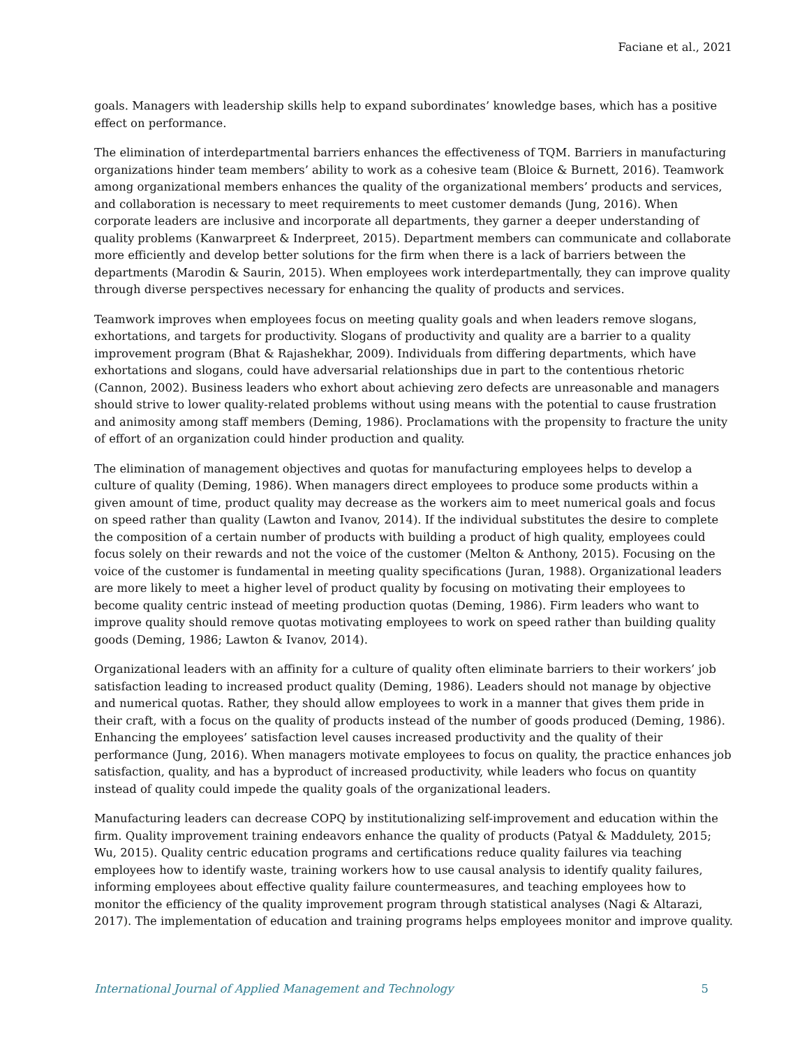Faciane et al., 2021
goals. Managers with leadership skills help to expand subordinates’ knowledge bases, which has a positive effect on performance.
The elimination of interdepartmental barriers enhances the effectiveness of TQM. Barriers in manufacturing organizations hinder team members’ ability to work as a cohesive team (Bloice & Burnett, 2016). Teamwork among organizational members enhances the quality of the organizational members’ products and services, and collaboration is necessary to meet requirements to meet customer demands (Jung, 2016). When corporate leaders are inclusive and incorporate all departments, they garner a deeper understanding of quality problems (Kanwarpreet & Inderpreet, 2015). Department members can communicate and collaborate more efficiently and develop better solutions for the firm when there is a lack of barriers between the departments (Marodin & Saurin, 2015). When employees work interdepartmentally, they can improve quality through diverse perspectives necessary for enhancing the quality of products and services.
Teamwork improves when employees focus on meeting quality goals and when leaders remove slogans, exhortations, and targets for productivity. Slogans of productivity and quality are a barrier to a quality improvement program (Bhat & Rajashekhar, 2009). Individuals from differing departments, which have exhortations and slogans, could have adversarial relationships due in part to the contentious rhetoric (Cannon, 2002). Business leaders who exhort about achieving zero defects are unreasonable and managers should strive to lower quality-related problems without using means with the potential to cause frustration and animosity among staff members (Deming, 1986). Proclamations with the propensity to fracture the unity of effort of an organization could hinder production and quality.
The elimination of management objectives and quotas for manufacturing employees helps to develop a culture of quality (Deming, 1986). When managers direct employees to produce some products within a given amount of time, product quality may decrease as the workers aim to meet numerical goals and focus on speed rather than quality (Lawton and Ivanov, 2014). If the individual substitutes the desire to complete the composition of a certain number of products with building a product of high quality, employees could focus solely on their rewards and not the voice of the customer (Melton & Anthony, 2015). Focusing on the voice of the customer is fundamental in meeting quality specifications (Juran, 1988). Organizational leaders are more likely to meet a higher level of product quality by focusing on motivating their employees to become quality centric instead of meeting production quotas (Deming, 1986). Firm leaders who want to improve quality should remove quotas motivating employees to work on speed rather than building quality goods (Deming, 1986; Lawton & Ivanov, 2014).
Organizational leaders with an affinity for a culture of quality often eliminate barriers to their workers’ job satisfaction leading to increased product quality (Deming, 1986). Leaders should not manage by objective and numerical quotas. Rather, they should allow employees to work in a manner that gives them pride in their craft, with a focus on the quality of products instead of the number of goods produced (Deming, 1986). Enhancing the employees’ satisfaction level causes increased productivity and the quality of their performance (Jung, 2016). When managers motivate employees to focus on quality, the practice enhances job satisfaction, quality, and has a byproduct of increased productivity, while leaders who focus on quantity instead of quality could impede the quality goals of the organizational leaders.
Manufacturing leaders can decrease COPQ by institutionalizing self-improvement and education within the firm. Quality improvement training endeavors enhance the quality of products (Patyal & Maddulety, 2015; Wu, 2015). Quality centric education programs and certifications reduce quality failures via teaching employees how to identify waste, training workers how to use causal analysis to identify quality failures, informing employees about effective quality failure countermeasures, and teaching employees how to monitor the efficiency of the quality improvement program through statistical analyses (Nagi & Altarazi, 2017). The implementation of education and training programs helps employees monitor and improve quality.
International Journal of Applied Management and Technology 5